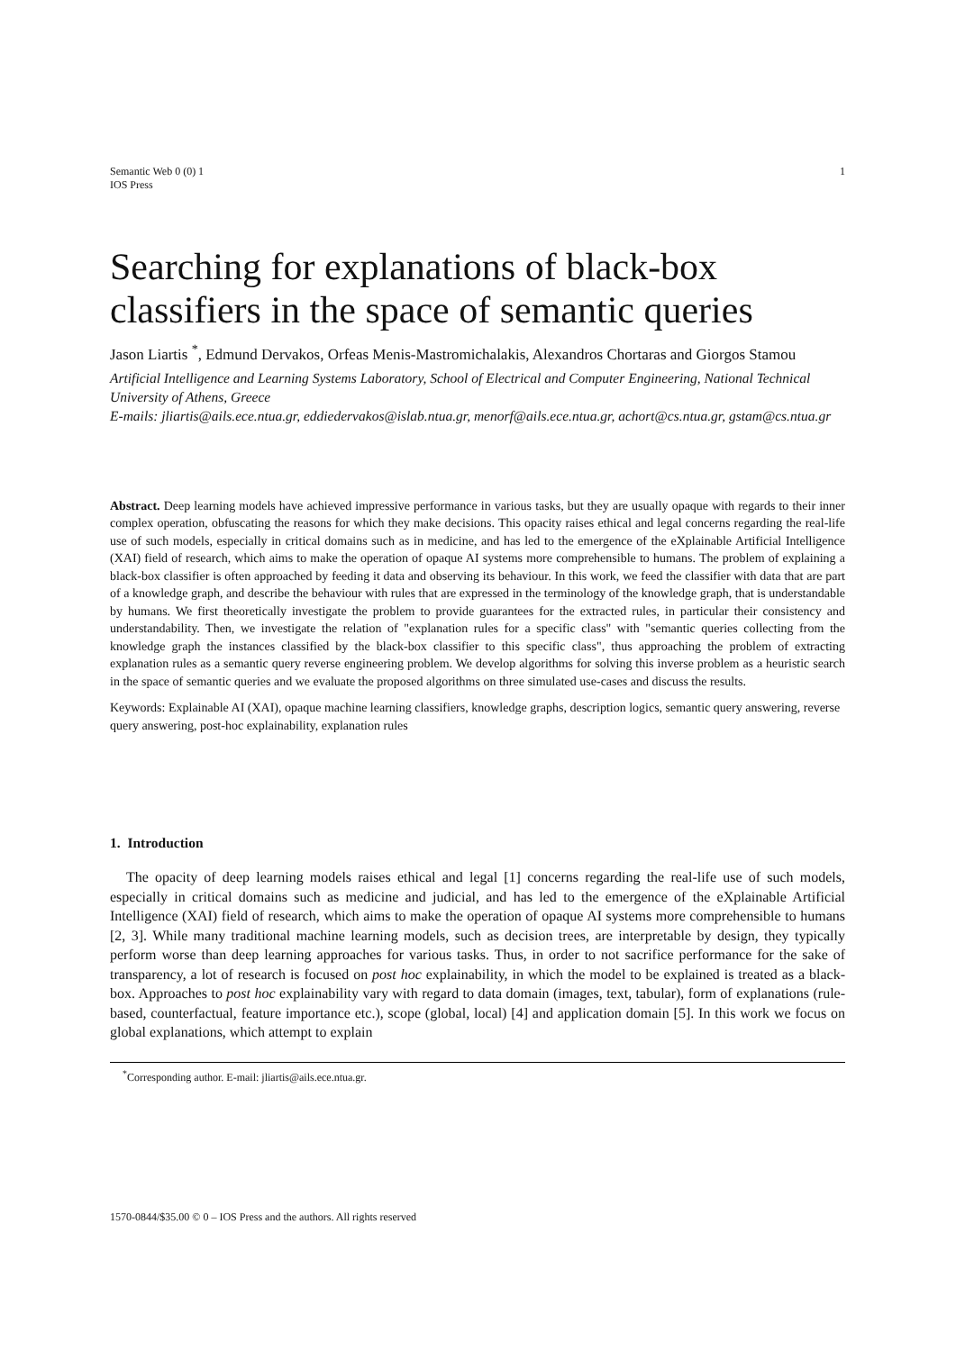1 Semantic Web 0 (0) 1
IOS Press
Searching for explanations of black-box classifiers in the space of semantic queries
Jason Liartis <sup>*</sup>, Edmund Dervakos, Orfeas Menis-Mastromichalakis, Alexandros Chortaras and Giorgos Stamou
Artificial Intelligence and Learning Systems Laboratory, School of Electrical and Computer Engineering, National Technical University of Athens, Greece
E-mails: jliartis@ails.ece.ntua.gr, eddiedervakos@islab.ntua.gr, menorf@ails.ece.ntua.gr, achort@cs.ntua.gr, gstam@cs.ntua.gr
Abstract. Deep learning models have achieved impressive performance in various tasks, but they are usually opaque with regards to their inner complex operation, obfuscating the reasons for which they make decisions. This opacity raises ethical and legal concerns regarding the real-life use of such models, especially in critical domains such as in medicine, and has led to the emergence of the eXplainable Artificial Intelligence (XAI) field of research, which aims to make the operation of opaque AI systems more comprehensible to humans. The problem of explaining a black-box classifier is often approached by feeding it data and observing its behaviour. In this work, we feed the classifier with data that are part of a knowledge graph, and describe the behaviour with rules that are expressed in the terminology of the knowledge graph, that is understandable by humans. We first theoretically investigate the problem to provide guarantees for the extracted rules, in particular their consistency and understandability. Then, we investigate the relation of "explanation rules for a specific class" with "semantic queries collecting from the knowledge graph the instances classified by the black-box classifier to this specific class", thus approaching the problem of extracting explanation rules as a semantic query reverse engineering problem. We develop algorithms for solving this inverse problem as a heuristic search in the space of semantic queries and we evaluate the proposed algorithms on three simulated use-cases and discuss the results.
Keywords: Explainable AI (XAI), opaque machine learning classifiers, knowledge graphs, description logics, semantic query answering, reverse query answering, post-hoc explainability, explanation rules
1. Introduction
The opacity of deep learning models raises ethical and legal [1] concerns regarding the real-life use of such models, especially in critical domains such as medicine and judicial, and has led to the emergence of the eXplainable Artificial Intelligence (XAI) field of research, which aims to make the operation of opaque AI systems more comprehensible to humans [2, 3]. While many traditional machine learning models, such as decision trees, are interpretable by design, they typically perform worse than deep learning approaches for various tasks. Thus, in order to not sacrifice performance for the sake of transparency, a lot of research is focused on post hoc explainability, in which the model to be explained is treated as a black-box. Approaches to post hoc explainability vary with regard to data domain (images, text, tabular), form of explanations (rule-based, counterfactual, feature importance etc.), scope (global, local) [4] and application domain [5]. In this work we focus on global explanations, which attempt to explain
<sup>*</sup> Corresponding author. E-mail: jliartis@ails.ece.ntua.gr.
1570-0844/$35.00 © 0 – IOS Press and the authors. All rights reserved